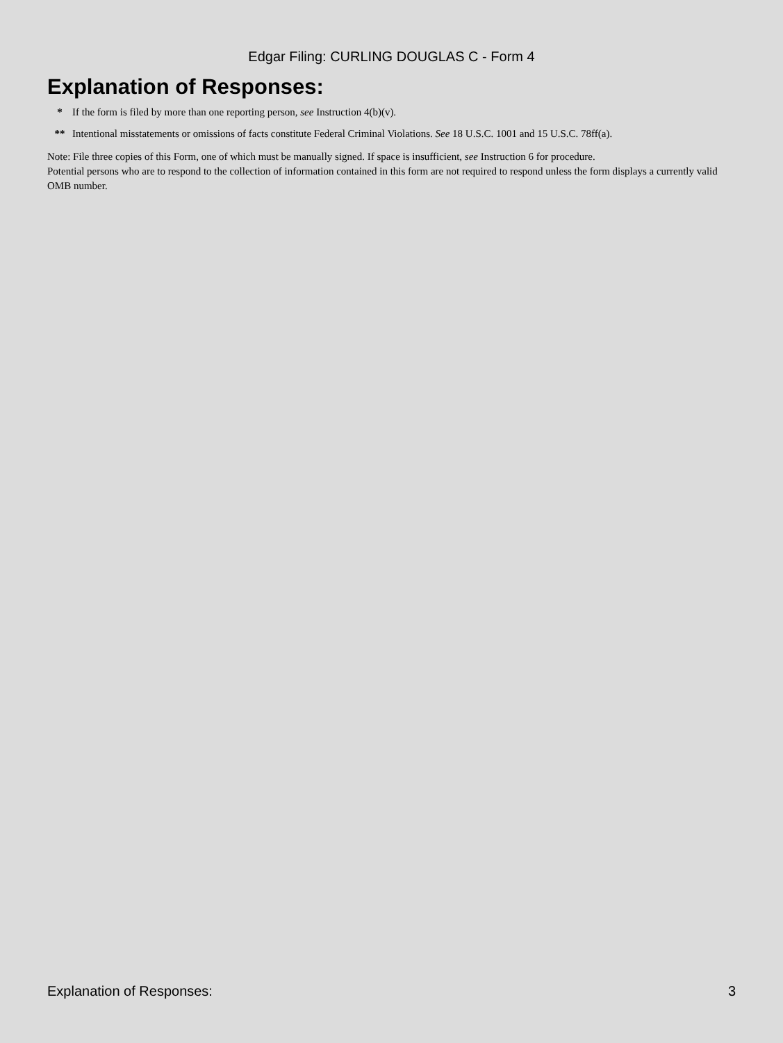Edgar Filing: CURLING DOUGLAS C - Form 4
Explanation of Responses:
* If the form is filed by more than one reporting person, see Instruction 4(b)(v).
** Intentional misstatements or omissions of facts constitute Federal Criminal Violations. See 18 U.S.C. 1001 and 15 U.S.C. 78ff(a).
Note: File three copies of this Form, one of which must be manually signed. If space is insufficient, see Instruction 6 for procedure.
Potential persons who are to respond to the collection of information contained in this form are not required to respond unless the form displays a currently valid OMB number.
Explanation of Responses: 3